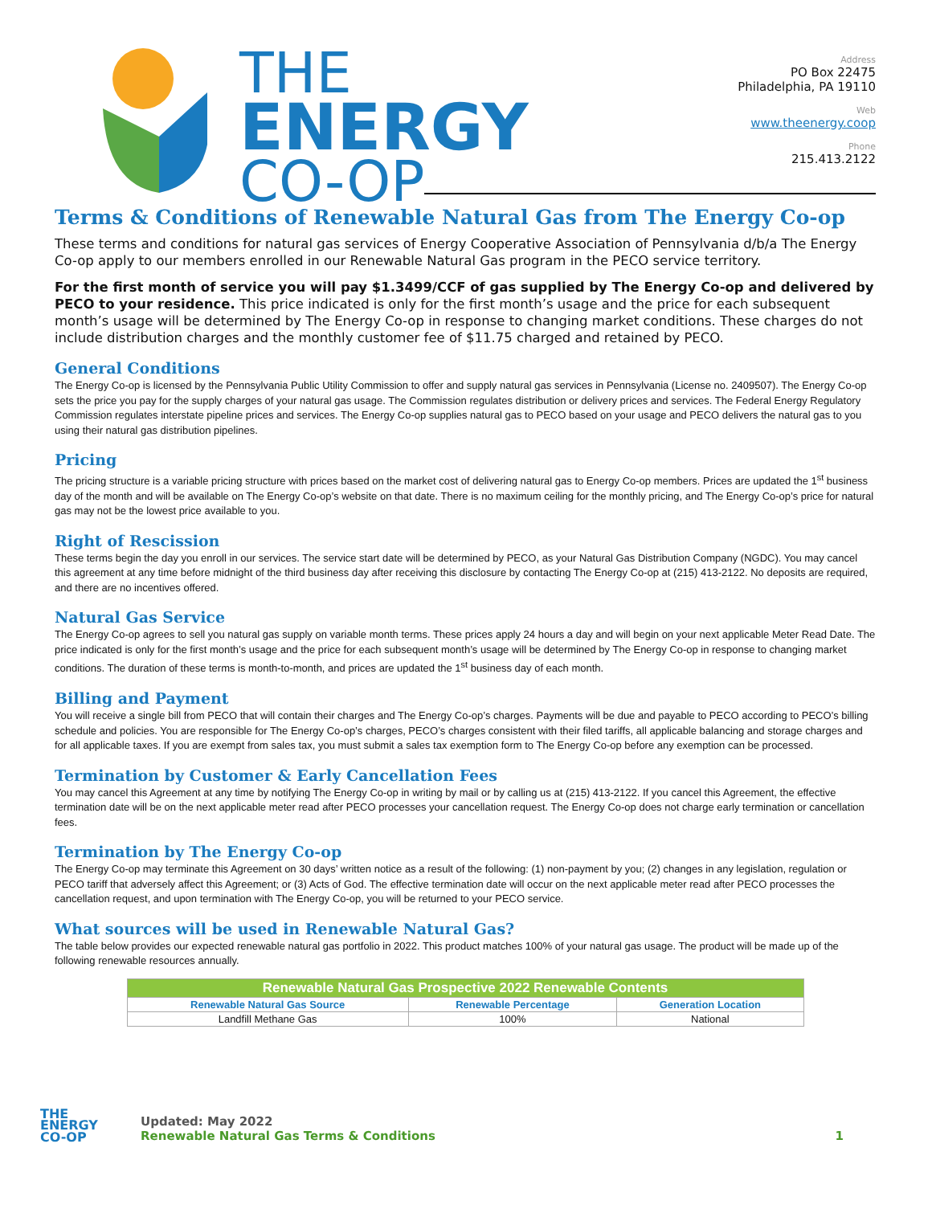THE
ENERGY
CO-OP
Address
PO Box 22475
Philadelphia, PA 19110
Web
www.theenergy.coop
Phone
215.413.2122
Terms & Conditions of Renewable Natural Gas from The Energy Co-op
These terms and conditions for natural gas services of Energy Cooperative Association of Pennsylvania d/b/a The Energy Co-op apply to our members enrolled in our Renewable Natural Gas program in the PECO service territory.
For the first month of service you will pay $1.3499/CCF of gas supplied by The Energy Co-op and delivered by PECO to your residence. This price indicated is only for the first month’s usage and the price for each subsequent month’s usage will be determined by The Energy Co-op in response to changing market conditions. These charges do not include distribution charges and the monthly customer fee of $11.75 charged and retained by PECO.
General Conditions
The Energy Co-op is licensed by the Pennsylvania Public Utility Commission to offer and supply natural gas services in Pennsylvania (License no. 2409507). The Energy Co-op sets the price you pay for the supply charges of your natural gas usage. The Commission regulates distribution or delivery prices and services. The Federal Energy Regulatory Commission regulates interstate pipeline prices and services. The Energy Co-op supplies natural gas to PECO based on your usage and PECO delivers the natural gas to you using their natural gas distribution pipelines.
Pricing
The pricing structure is a variable pricing structure with prices based on the market cost of delivering natural gas to Energy Co-op members. Prices are updated the 1<sup>st</sup> business day of the month and will be available on The Energy Co-op’s website on that date. There is no maximum ceiling for the monthly pricing, and The Energy Co-op’s price for natural gas may not be the lowest price available to you.
Right of Rescission
These terms begin the day you enroll in our services. The service start date will be determined by PECO, as your Natural Gas Distribution Company (NGDC). You may cancel this agreement at any time before midnight of the third business day after receiving this disclosure by contacting The Energy Co-op at (215) 413-2122. No deposits are required, and there are no incentives offered.
Natural Gas Service
The Energy Co-op agrees to sell you natural gas supply on variable month terms. These prices apply 24 hours a day and will begin on your next applicable Meter Read Date. The price indicated is only for the first month’s usage and the price for each subsequent month’s usage will be determined by The Energy Co-op in response to changing market conditions. The duration of these terms is month-to-month, and prices are updated the 1<sup>st</sup> business day of each month.
Billing and Payment
You will receive a single bill from PECO that will contain their charges and The Energy Co-op’s charges. Payments will be due and payable to PECO according to PECO’s billing schedule and policies. You are responsible for The Energy Co-op’s charges, PECO’s charges consistent with their filed tariffs, all applicable balancing and storage charges and for all applicable taxes. If you are exempt from sales tax, you must submit a sales tax exemption form to The Energy Co-op before any exemption can be processed.
Termination by Customer & Early Cancellation Fees
You may cancel this Agreement at any time by notifying The Energy Co-op in writing by mail or by calling us at (215) 413-2122. If you cancel this Agreement, the effective termination date will be on the next applicable meter read after PECO processes your cancellation request. The Energy Co-op does not charge early termination or cancellation fees.
Termination by The Energy Co-op
The Energy Co-op may terminate this Agreement on 30 days’ written notice as a result of the following: (1) non-payment by you; (2) changes in any legislation, regulation or PECO tariff that adversely affect this Agreement; or (3) Acts of God. The effective termination date will occur on the next applicable meter read after PECO processes the cancellation request, and upon termination with The Energy Co-op, you will be returned to your PECO service.
What sources will be used in Renewable Natural Gas?
The table below provides our expected renewable natural gas portfolio in 2022. This product matches 100% of your natural gas usage. The product will be made up of the following renewable resources annually.
| Renewable Natural Gas Prospective 2022 Renewable Contents | | |
| --- | --- | --- |
| Renewable Natural Gas Source | Renewable Percentage | Generation Location |
| Landfill Methane Gas | 100% | National |
THE
ENERGY
CO-OP
Updated: May 2022
Renewable Natural Gas Terms & Conditions
1